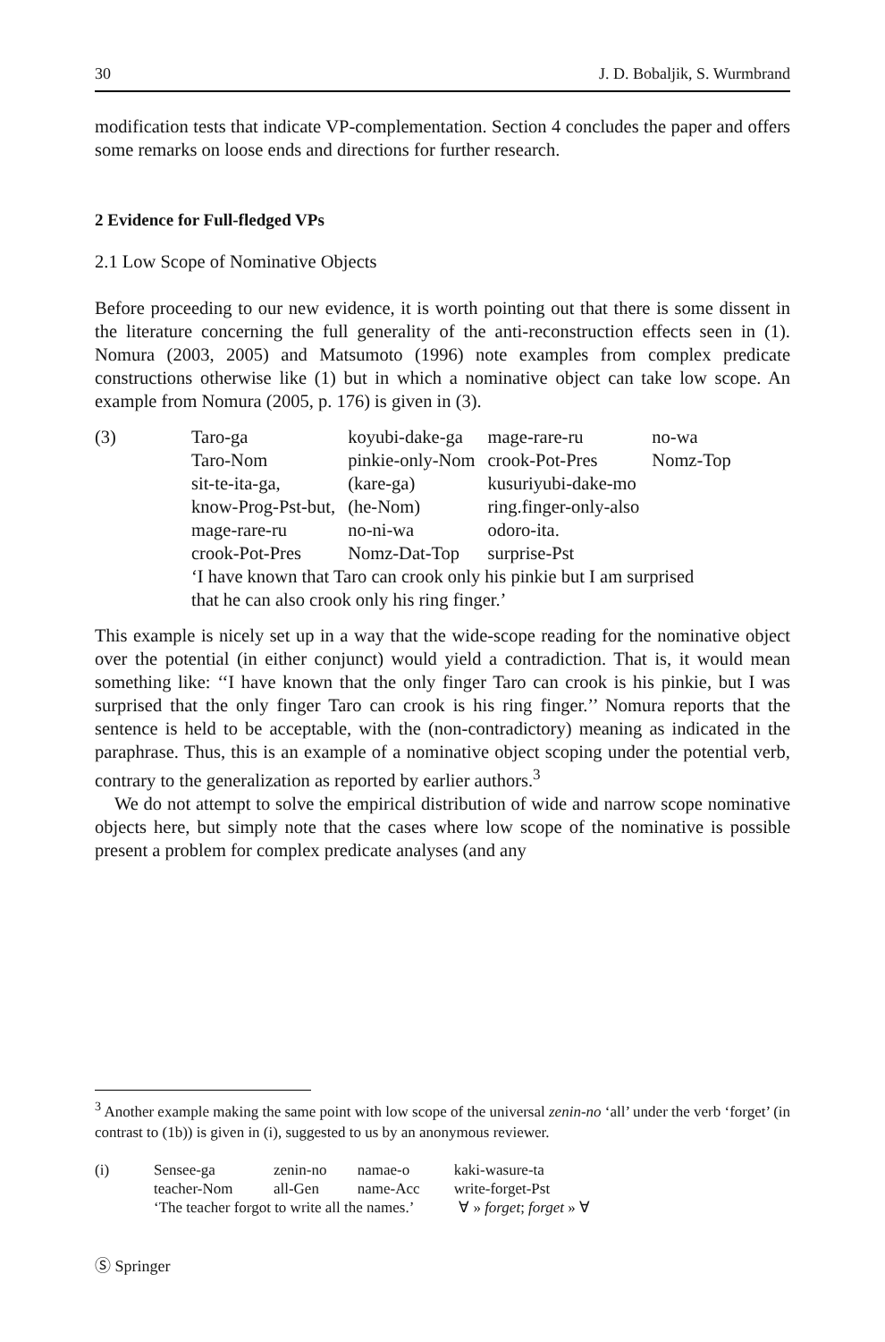30 J. D. Bobaljik, S. Wurmbrand
modification tests that indicate VP-complementation. Section 4 concludes the paper and offers some remarks on loose ends and directions for further research.
2 Evidence for Full-fledged VPs
2.1 Low Scope of Nominative Objects
Before proceeding to our new evidence, it is worth pointing out that there is some dissent in the literature concerning the full generality of the anti-reconstruction effects seen in (1). Nomura (2003, 2005) and Matsumoto (1996) note examples from complex predicate constructions otherwise like (1) but in which a nominative object can take low scope. An example from Nomura (2005, p. 176) is given in (3).
| (3) | Taro-ga | koyubi-dake-ga | mage-rare-ru | no-wa |
| | Taro-Nom | pinkie-only-Nom | crook-Pot-Pres | Nomz-Top |
| | sit-te-ita-ga, | (kare-ga) | kusuriyubi-dake-mo | |
| | know-Prog-Pst-but, | (he-Nom) | ring.finger-only-also | |
| | mage-rare-ru | no-ni-wa | odoro-ita. | |
| | crook-Pot-Pres | Nomz-Dat-Top | surprise-Pst | |
| | ‘I have known that Taro can crook only his pinkie but I am surprised that he can also crook only his ring finger.’ | | | |
This example is nicely set up in a way that the wide-scope reading for the nominative object over the potential (in either conjunct) would yield a contradiction. That is, it would mean something like: ‘‘I have known that the only finger Taro can crook is his pinkie, but I was surprised that the only finger Taro can crook is his ring finger.’’ Nomura reports that the sentence is held to be acceptable, with the (non-contradictory) meaning as indicated in the paraphrase. Thus, this is an example of a nominative object scoping under the potential verb, contrary to the generalization as reported by earlier authors.<sup>3</sup>
We do not attempt to solve the empirical distribution of wide and narrow scope nominative objects here, but simply note that the cases where low scope of the nominative is possible present a problem for complex predicate analyses (and any
<sup>3</sup> Another example making the same point with low scope of the universal zenin-no ‘all’ under the verb ‘forget’ (in contrast to (1b)) is given in (i), suggested to us by an anonymous reviewer.
| (i) | Sensee-ga | zenin-no | namae-o | kaki-wasure-ta |
| | teacher-Nom | all-Gen | name-Acc | write-forget-Pst |
| | ‘The teacher forgot to write all the names.’ ∀ » forget ; forget » ∀ | | | |
Ⓢ Springer